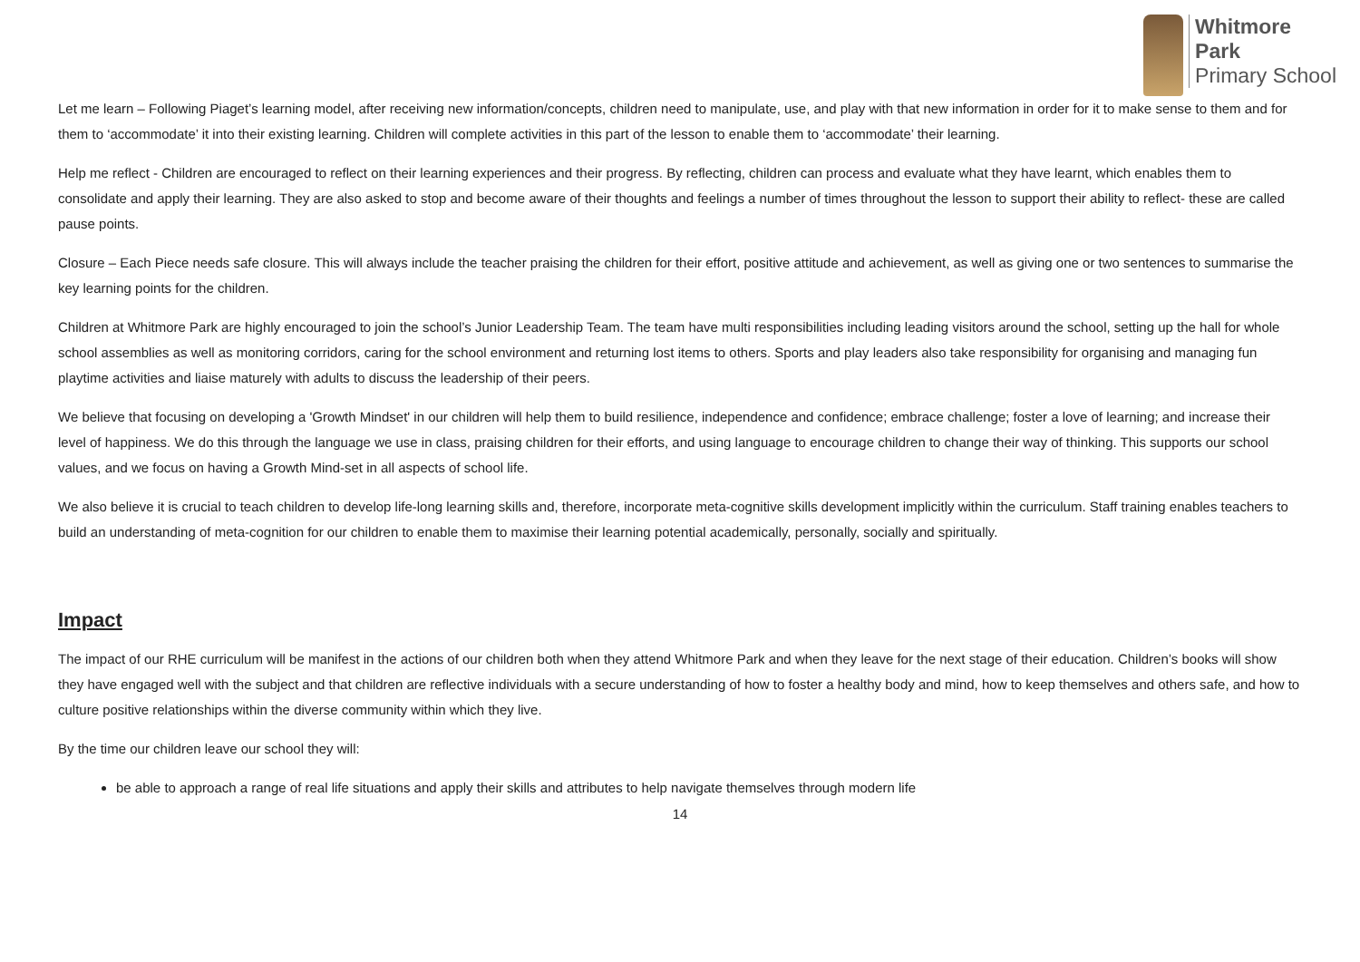Whitmore
Park
Primary School
Let me learn – Following Piaget’s learning model, after receiving new information/concepts, children need to manipulate, use, and play with that new information in order for it to make sense to them and for them to ‘accommodate’ it into their existing learning. Children will complete activities in this part of the lesson to enable them to ‘accommodate’ their learning.
Help me reflect - Children are encouraged to reflect on their learning experiences and their progress. By reflecting, children can process and evaluate what they have learnt, which enables them to consolidate and apply their learning. They are also asked to stop and become aware of their thoughts and feelings a number of times throughout the lesson to support their ability to reflect- these are called pause points.
Closure – Each Piece needs safe closure. This will always include the teacher praising the children for their effort, positive attitude and achievement, as well as giving one or two sentences to summarise the key learning points for the children.
Children at Whitmore Park are highly encouraged to join the school’s Junior Leadership Team. The team have multi responsibilities including leading visitors around the school, setting up the hall for whole school assemblies as well as monitoring corridors, caring for the school environment and returning lost items to others. Sports and play leaders also take responsibility for organising and managing fun playtime activities and liaise maturely with adults to discuss the leadership of their peers.
We believe that focusing on developing a 'Growth Mindset' in our children will help them to build resilience, independence and confidence; embrace challenge; foster a love of learning; and increase their level of happiness. We do this through the language we use in class, praising children for their efforts, and using language to encourage children to change their way of thinking. This supports our school values, and we focus on having a Growth Mind-set in all aspects of school life.
We also believe it is crucial to teach children to develop life-long learning skills and, therefore, incorporate meta-cognitive skills development implicitly within the curriculum. Staff training enables teachers to build an understanding of meta-cognition for our children to enable them to maximise their learning potential academically, personally, socially and spiritually.
Impact
The impact of our RHE curriculum will be manifest in the actions of our children both when they attend Whitmore Park and when they leave for the next stage of their education. Children’s books will show they have engaged well with the subject and that children are reflective individuals with a secure understanding of how to foster a healthy body and mind, how to keep themselves and others safe, and how to culture positive relationships within the diverse community within which they live.
By the time our children leave our school they will:
be able to approach a range of real life situations and apply their skills and attributes to help navigate themselves through modern life
14